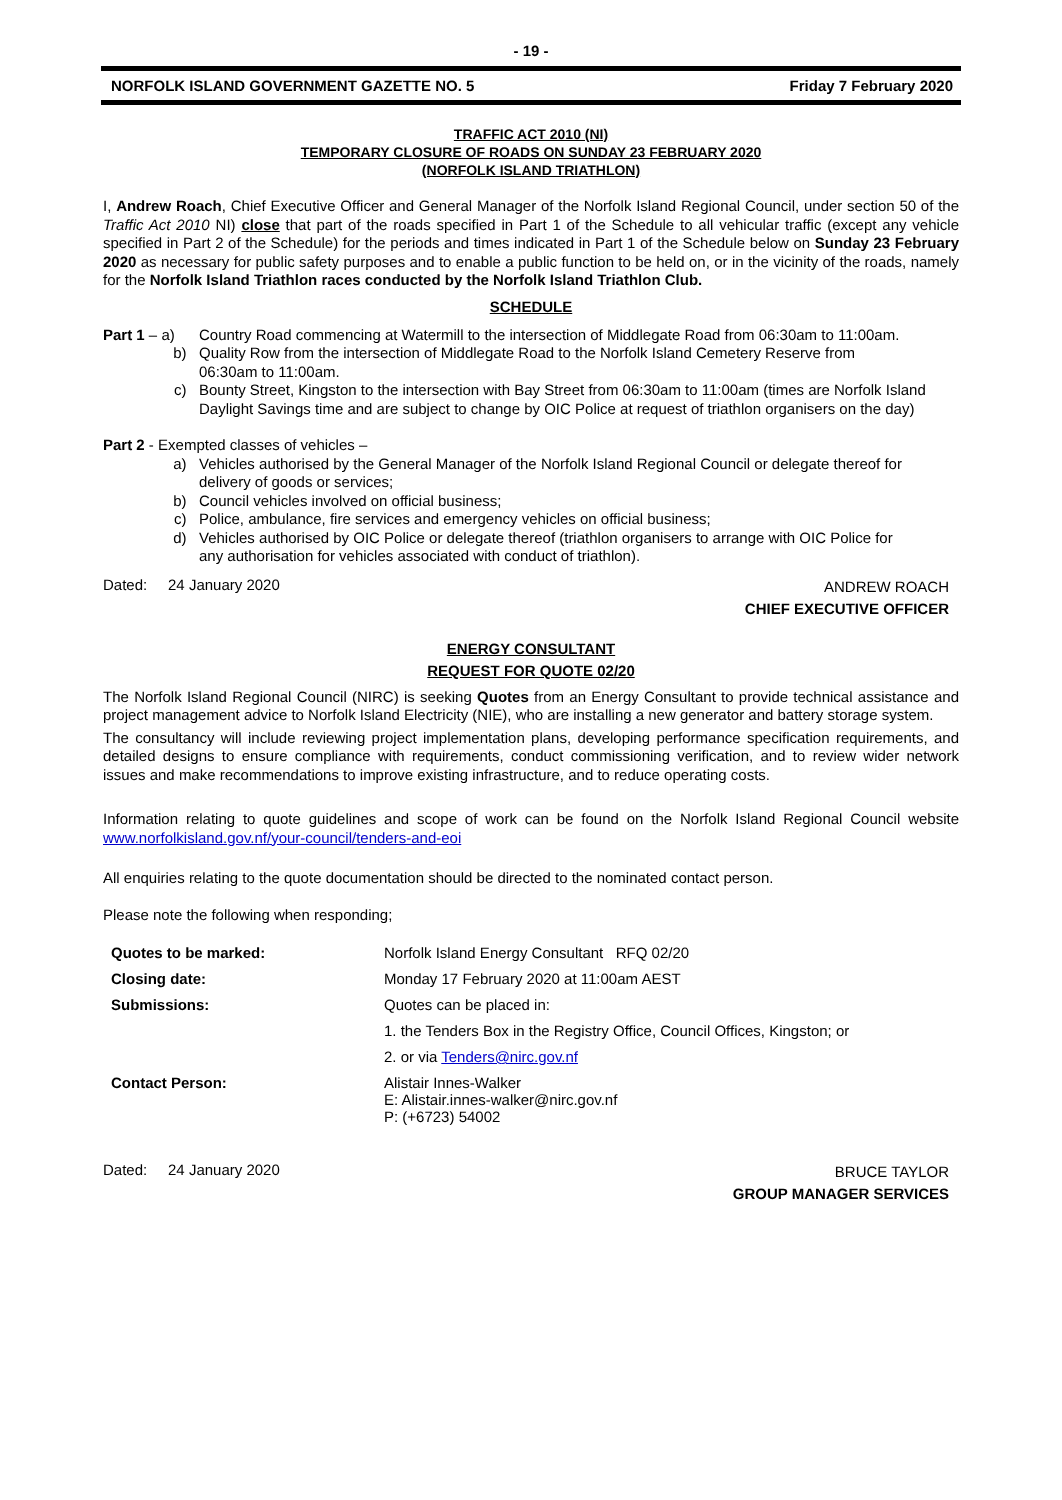- 19 -
NORFOLK ISLAND GOVERNMENT GAZETTE NO. 5 Friday 7 February 2020
TRAFFIC ACT 2010 (NI)
TEMPORARY CLOSURE OF ROADS ON SUNDAY 23 FEBRUARY 2020
(NORFOLK ISLAND TRIATHLON)
I, Andrew Roach, Chief Executive Officer and General Manager of the Norfolk Island Regional Council, under section 50 of the Traffic Act 2010 NI) close that part of the roads specified in Part 1 of the Schedule to all vehicular traffic (except any vehicle specified in Part 2 of the Schedule) for the periods and times indicated in Part 1 of the Schedule below on Sunday 23 February 2020 as necessary for public safety purposes and to enable a public function to be held on, or in the vicinity of the roads, namely for the Norfolk Island Triathlon races conducted by the Norfolk Island Triathlon Club.
SCHEDULE
Part 1 – a) Country Road commencing at Watermill to the intersection of Middlegate Road from 06:30am to 11:00am.
b) Quality Row from the intersection of Middlegate Road to the Norfolk Island Cemetery Reserve from 06:30am to 11:00am.
c) Bounty Street, Kingston to the intersection with Bay Street from 06:30am to 11:00am (times are Norfolk Island Daylight Savings time and are subject to change by OIC Police at request of triathlon organisers on the day)
Part 2 - Exempted classes of vehicles –
a) Vehicles authorised by the General Manager of the Norfolk Island Regional Council or delegate thereof for delivery of goods or services;
b) Council vehicles involved on official business;
c) Police, ambulance, fire services and emergency vehicles on official business;
d) Vehicles authorised by OIC Police or delegate thereof (triathlon organisers to arrange with OIC Police for any authorisation for vehicles associated with conduct of triathlon).
Dated: 24 January 2020 ANDREW ROACH
CHIEF EXECUTIVE OFFICER
ENERGY CONSULTANT
REQUEST FOR QUOTE 02/20
The Norfolk Island Regional Council (NIRC) is seeking Quotes from an Energy Consultant to provide technical assistance and project management advice to Norfolk Island Electricity (NIE), who are installing a new generator and battery storage system.
The consultancy will include reviewing project implementation plans, developing performance specification requirements, and detailed designs to ensure compliance with requirements, conduct commissioning verification, and to review wider network issues and make recommendations to improve existing infrastructure, and to reduce operating costs.
Information relating to quote guidelines and scope of work can be found on the Norfolk Island Regional Council website www.norfolkisland.gov.nf/your-council/tenders-and-eoi
All enquiries relating to the quote documentation should be directed to the nominated contact person.
Please note the following when responding;
| Quotes to be marked: | Norfolk Island Energy Consultant RFQ 02/20 |
| Closing date: | Monday 17 February 2020 at 11:00am AEST |
| Submissions: | Quotes can be placed in: |
| | 1. the Tenders Box in the Registry Office, Council Offices, Kingston; or |
| | 2. or via Tenders@nirc.gov.nf |
| Contact Person: | Alistair Innes-Walker E: Alistair.innes-walker@nirc.gov.nf P: (+6723) 54002 |
Dated: 24 January 2020 BRUCE TAYLOR
GROUP MANAGER SERVICES